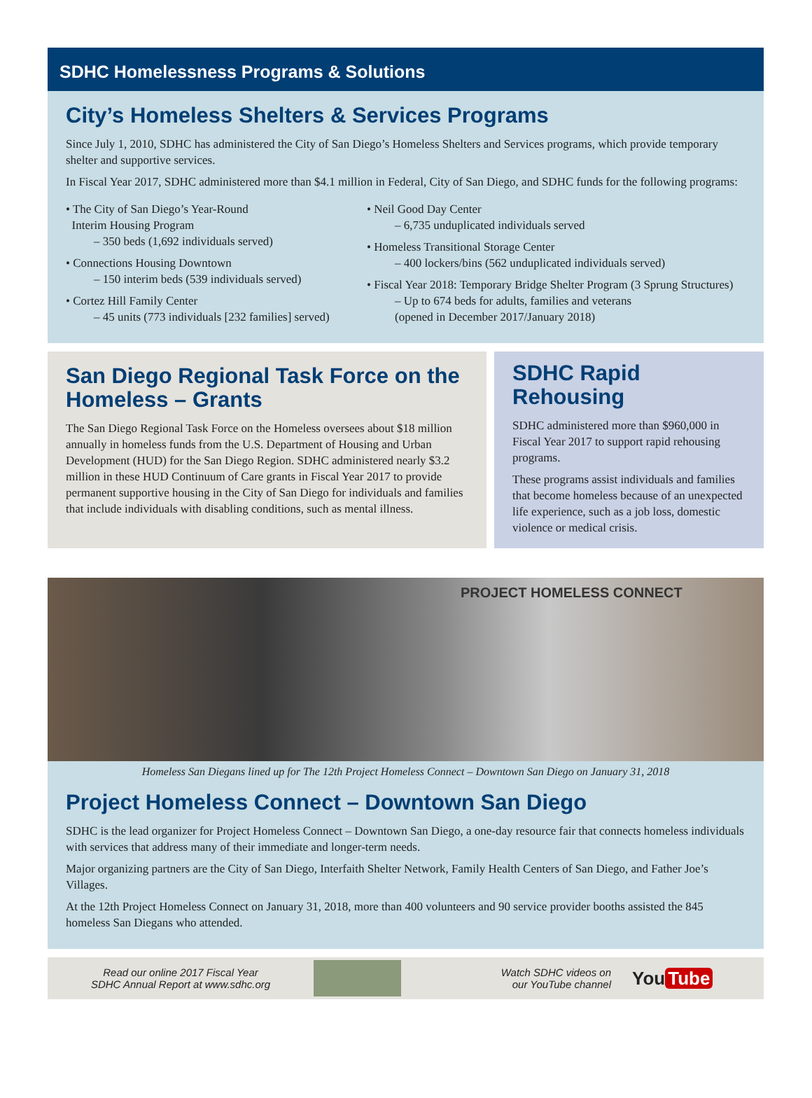SDHC Homelessness Programs & Solutions
City’s Homeless Shelters & Services Programs
Since July 1, 2010, SDHC has administered the City of San Diego’s Homeless Shelters and Services programs, which provide temporary shelter and supportive services.
In Fiscal Year 2017, SDHC administered more than $4.1 million in Federal, City of San Diego, and SDHC funds for the following programs:
• The City of San Diego’s Year-Round
Interim Housing Program
– 350 beds (1,692 individuals served)
• Connections Housing Downtown
– 150 interim beds (539 individuals served)
• Cortez Hill Family Center
– 45 units (773 individuals [232 families] served)
• Neil Good Day Center
– 6,735 unduplicated individuals served
• Homeless Transitional Storage Center
– 400 lockers/bins (562 unduplicated individuals served)
• Fiscal Year 2018: Temporary Bridge Shelter Program (3 Sprung Structures)
– Up to 674 beds for adults, families and veterans
(opened in December 2017/January 2018)
San Diego Regional Task Force on the Homeless – Grants
The San Diego Regional Task Force on the Homeless oversees about $18 million annually in homeless funds from the U.S. Department of Housing and Urban Development (HUD) for the San Diego Region. SDHC administered nearly $3.2 million in these HUD Continuum of Care grants in Fiscal Year 2017 to provide permanent supportive housing in the City of San Diego for individuals and families that include individuals with disabling conditions, such as mental illness.
SDHC Rapid Rehousing
SDHC administered more than $960,000 in Fiscal Year 2017 to support rapid rehousing programs.
These programs assist individuals and families that become homeless because of an unexpected life experience, such as a job loss, domestic violence or medical crisis.
PROJECT HOMELESS CONNECT
Homeless San Diegans lined up for The 12th Project Homeless Connect – Downtown San Diego on January 31, 2018
Project Homeless Connect – Downtown San Diego
SDHC is the lead organizer for Project Homeless Connect – Downtown San Diego, a one-day resource fair that connects homeless individuals with services that address many of their immediate and longer-term needs.
Major organizing partners are the City of San Diego, Interfaith Shelter Network, Family Health Centers of San Diego, and Father Joe’s Villages.
At the 12th Project Homeless Connect on January 31, 2018, more than 400 volunteers and 90 service provider booths assisted the 845 homeless San Diegans who attended.
Read our online 2017 Fiscal Year
SDHC Annual Report at www.sdhc.org
Watch SDHC videos on
our YouTube channel
You Tube